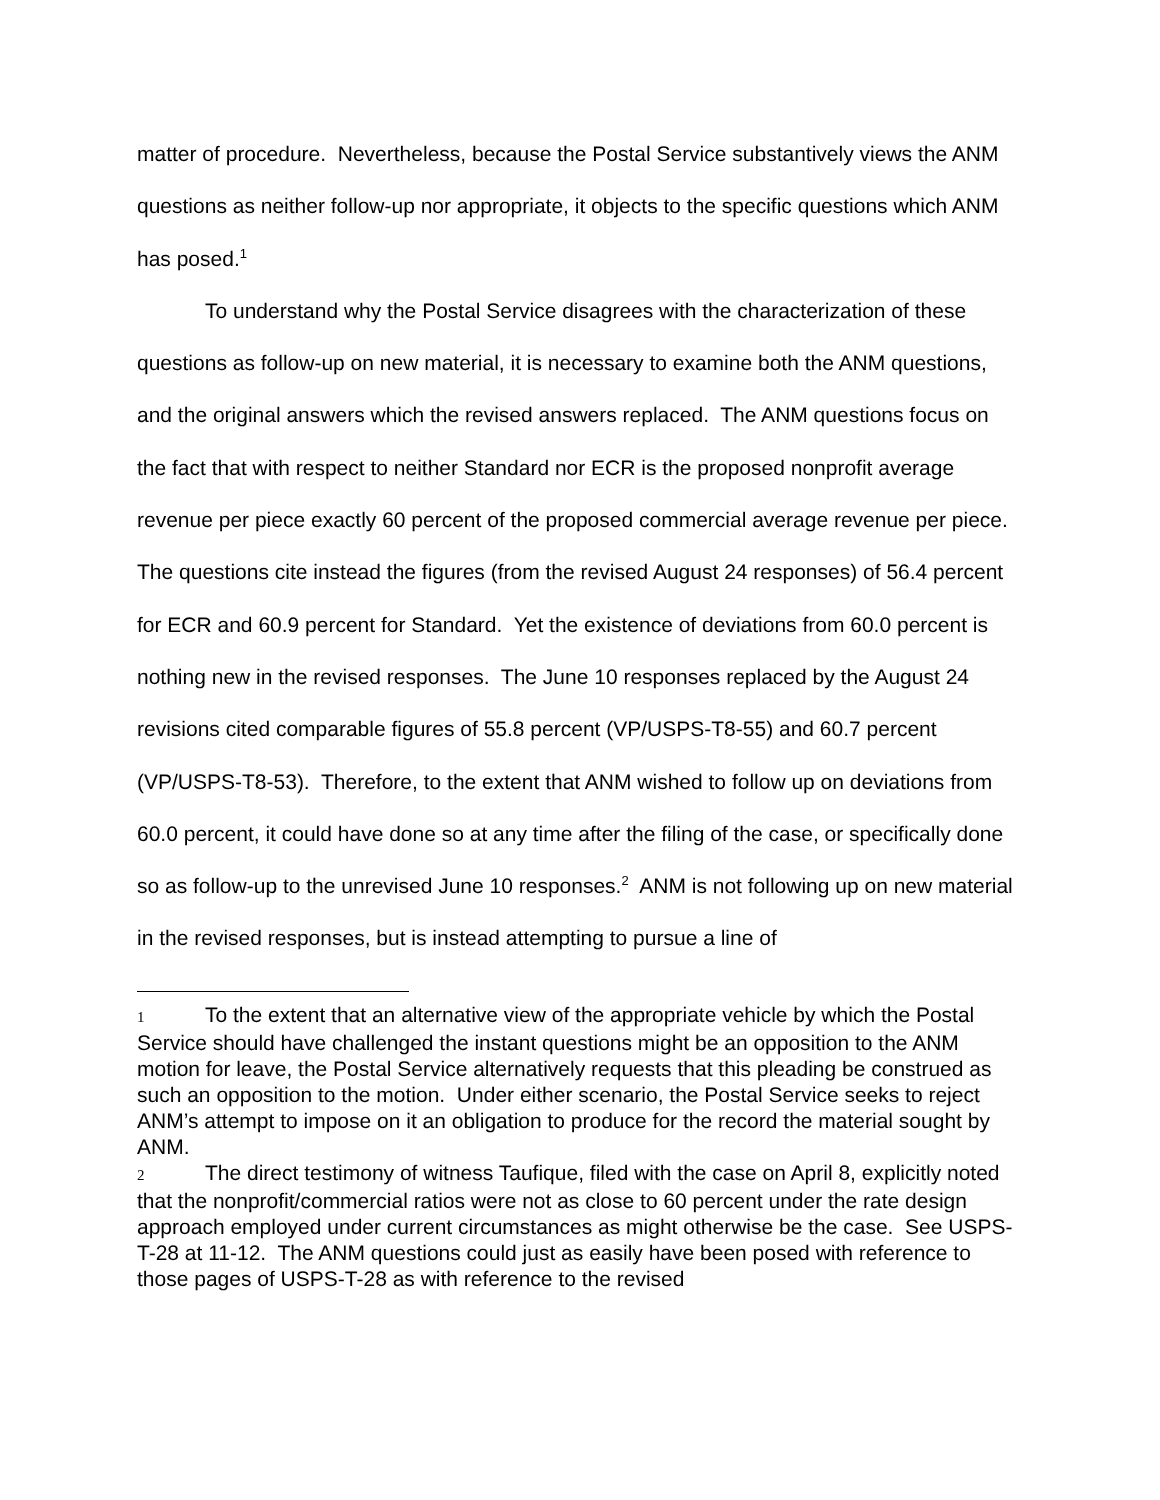matter of procedure. Nevertheless, because the Postal Service substantively views the ANM questions as neither follow-up nor appropriate, it objects to the specific questions which ANM has posed.<sup>1</sup>
To understand why the Postal Service disagrees with the characterization of these questions as follow-up on new material, it is necessary to examine both the ANM questions, and the original answers which the revised answers replaced. The ANM questions focus on the fact that with respect to neither Standard nor ECR is the proposed nonprofit average revenue per piece exactly 60 percent of the proposed commercial average revenue per piece. The questions cite instead the figures (from the revised August 24 responses) of 56.4 percent for ECR and 60.9 percent for Standard. Yet the existence of deviations from 60.0 percent is nothing new in the revised responses. The June 10 responses replaced by the August 24 revisions cited comparable figures of 55.8 percent (VP/USPS-T8-55) and 60.7 percent (VP/USPS-T8-53). Therefore, to the extent that ANM wished to follow up on deviations from 60.0 percent, it could have done so at any time after the filing of the case, or specifically done so as follow-up to the unrevised June 10 responses.<sup>2</sup> ANM is not following up on new material in the revised responses, but is instead attempting to pursue a line of
1 To the extent that an alternative view of the appropriate vehicle by which the Postal Service should have challenged the instant questions might be an opposition to the ANM motion for leave, the Postal Service alternatively requests that this pleading be construed as such an opposition to the motion. Under either scenario, the Postal Service seeks to reject ANM’s attempt to impose on it an obligation to produce for the record the material sought by ANM.
2 The direct testimony of witness Taufique, filed with the case on April 8, explicitly noted that the nonprofit/commercial ratios were not as close to 60 percent under the rate design approach employed under current circumstances as might otherwise be the case. See USPS-T-28 at 11-12. The ANM questions could just as easily have been posed with reference to those pages of USPS-T-28 as with reference to the revised